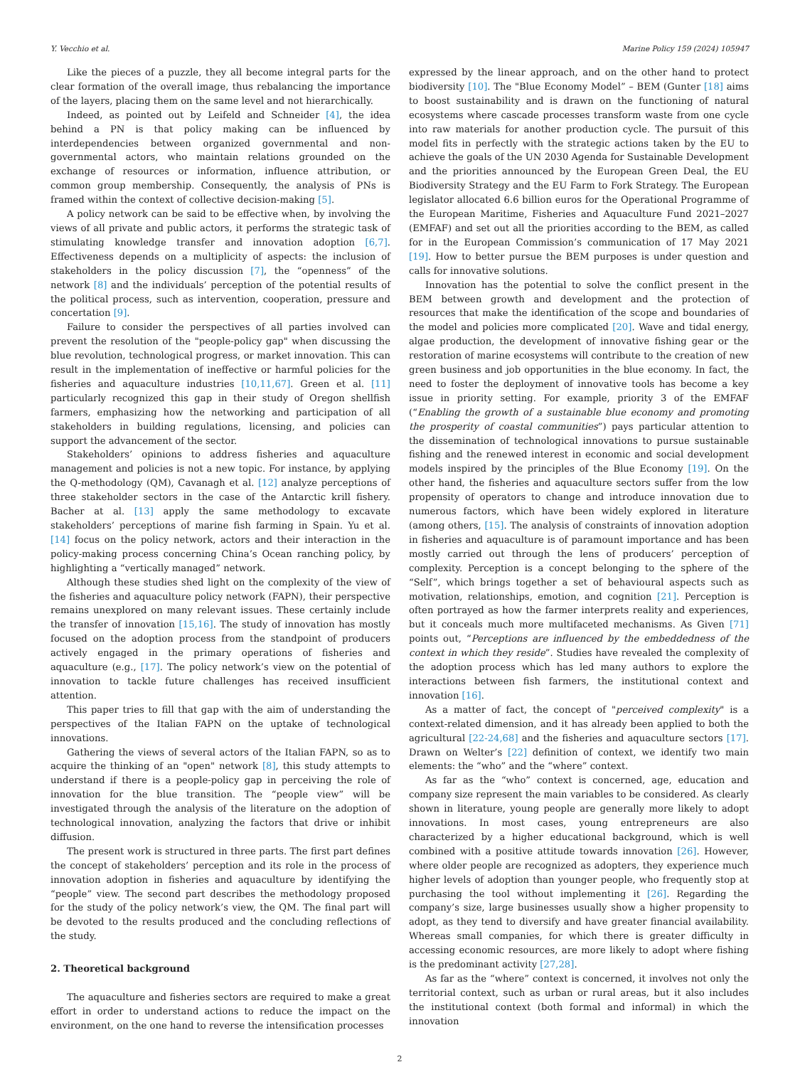Y. Vecchio et al. Marine Policy 159 (2024) 105947
Like the pieces of a puzzle, they all become integral parts for the clear formation of the overall image, thus rebalancing the importance of the layers, placing them on the same level and not hierarchically.
Indeed, as pointed out by Leifeld and Schneider [4], the idea behind a PN is that policy making can be influenced by interdependencies between organized governmental and non-governmental actors, who maintain relations grounded on the exchange of resources or information, influence attribution, or common group membership. Consequently, the analysis of PNs is framed within the context of collective decision-making [5].
A policy network can be said to be effective when, by involving the views of all private and public actors, it performs the strategic task of stimulating knowledge transfer and innovation adoption [6,7]. Effectiveness depends on a multiplicity of aspects: the inclusion of stakeholders in the policy discussion [7], the “openness” of the network [8] and the individuals’ perception of the potential results of the political process, such as intervention, cooperation, pressure and concertation [9].
Failure to consider the perspectives of all parties involved can prevent the resolution of the "people-policy gap" when discussing the blue revolution, technological progress, or market innovation. This can result in the implementation of ineffective or harmful policies for the fisheries and aquaculture industries [10,11,67]. Green et al. [11] particularly recognized this gap in their study of Oregon shellfish farmers, emphasizing how the networking and participation of all stakeholders in building regulations, licensing, and policies can support the advancement of the sector.
Stakeholders’ opinions to address fisheries and aquaculture management and policies is not a new topic. For instance, by applying the Q-methodology (QM), Cavanagh et al. [12] analyze perceptions of three stakeholder sectors in the case of the Antarctic krill fishery. Bacher at al. [13] apply the same methodology to excavate stakeholders’ perceptions of marine fish farming in Spain. Yu et al. [14] focus on the policy network, actors and their interaction in the policy-making process concerning China’s Ocean ranching policy, by highlighting a “vertically managed” network.
Although these studies shed light on the complexity of the view of the fisheries and aquaculture policy network (FAPN), their perspective remains unexplored on many relevant issues. These certainly include the transfer of innovation [15,16]. The study of innovation has mostly focused on the adoption process from the standpoint of producers actively engaged in the primary operations of fisheries and aquaculture (e.g., [17]. The policy network’s view on the potential of innovation to tackle future challenges has received insufficient attention.
This paper tries to fill that gap with the aim of understanding the perspectives of the Italian FAPN on the uptake of technological innovations.
Gathering the views of several actors of the Italian FAPN, so as to acquire the thinking of an "open" network [8], this study attempts to understand if there is a people-policy gap in perceiving the role of innovation for the blue transition. The “people view” will be investigated through the analysis of the literature on the adoption of technological innovation, analyzing the factors that drive or inhibit diffusion.
The present work is structured in three parts. The first part defines the concept of stakeholders’ perception and its role in the process of innovation adoption in fisheries and aquaculture by identifying the “people” view. The second part describes the methodology proposed for the study of the policy network’s view, the QM. The final part will be devoted to the results produced and the concluding reflections of the study.
2. Theoretical background
The aquaculture and fisheries sectors are required to make a great effort in order to understand actions to reduce the impact on the environment, on the one hand to reverse the intensification processes
expressed by the linear approach, and on the other hand to protect biodiversity [10]. The "Blue Economy Model” – BEM (Gunter [18] aims to boost sustainability and is drawn on the functioning of natural ecosystems where cascade processes transform waste from one cycle into raw materials for another production cycle. The pursuit of this model fits in perfectly with the strategic actions taken by the EU to achieve the goals of the UN 2030 Agenda for Sustainable Development and the priorities announced by the European Green Deal, the EU Biodiversity Strategy and the EU Farm to Fork Strategy. The European legislator allocated 6.6 billion euros for the Operational Programme of the European Maritime, Fisheries and Aquaculture Fund 2021–2027 (EMFAF) and set out all the priorities according to the BEM, as called for in the European Commission’s communication of 17 May 2021 [19]. How to better pursue the BEM purposes is under question and calls for innovative solutions.
Innovation has the potential to solve the conflict present in the BEM between growth and development and the protection of resources that make the identification of the scope and boundaries of the model and policies more complicated [20]. Wave and tidal energy, algae production, the development of innovative fishing gear or the restoration of marine ecosystems will contribute to the creation of new green business and job opportunities in the blue economy. In fact, the need to foster the deployment of innovative tools has become a key issue in priority setting. For example, priority 3 of the EMFAF (“Enabling the growth of a sustainable blue economy and promoting the prosperity of coastal communities”) pays particular attention to the dissemination of technological innovations to pursue sustainable fishing and the renewed interest in economic and social development models inspired by the principles of the Blue Economy [19]. On the other hand, the fisheries and aquaculture sectors suffer from the low propensity of operators to change and introduce innovation due to numerous factors, which have been widely explored in literature (among others, [15]. The analysis of constraints of innovation adoption in fisheries and aquaculture is of paramount importance and has been mostly carried out through the lens of producers’ perception of complexity. Perception is a concept belonging to the sphere of the “Self”, which brings together a set of behavioural aspects such as motivation, relationships, emotion, and cognition [21]. Perception is often portrayed as how the farmer interprets reality and experiences, but it conceals much more multifaceted mechanisms. As Given [71] points out, “Perceptions are influenced by the embeddedness of the context in which they reside”. Studies have revealed the complexity of the adoption process which has led many authors to explore the interactions between fish farmers, the institutional context and innovation [16].
As a matter of fact, the concept of "perceived complexity" is a context-related dimension, and it has already been applied to both the agricultural [22-24,68] and the fisheries and aquaculture sectors [17]. Drawn on Welter’s [22] definition of context, we identify two main elements: the “who” and the “where” context.
As far as the “who” context is concerned, age, education and company size represent the main variables to be considered. As clearly shown in literature, young people are generally more likely to adopt innovations. In most cases, young entrepreneurs are also characterized by a higher educational background, which is well combined with a positive attitude towards innovation [26]. However, where older people are recognized as adopters, they experience much higher levels of adoption than younger people, who frequently stop at purchasing the tool without implementing it [26]. Regarding the company’s size, large businesses usually show a higher propensity to adopt, as they tend to diversify and have greater financial availability. Whereas small companies, for which there is greater difficulty in accessing economic resources, are more likely to adopt where fishing is the predominant activity [27,28].
As far as the “where” context is concerned, it involves not only the territorial context, such as urban or rural areas, but it also includes the institutional context (both formal and informal) in which the innovation
2